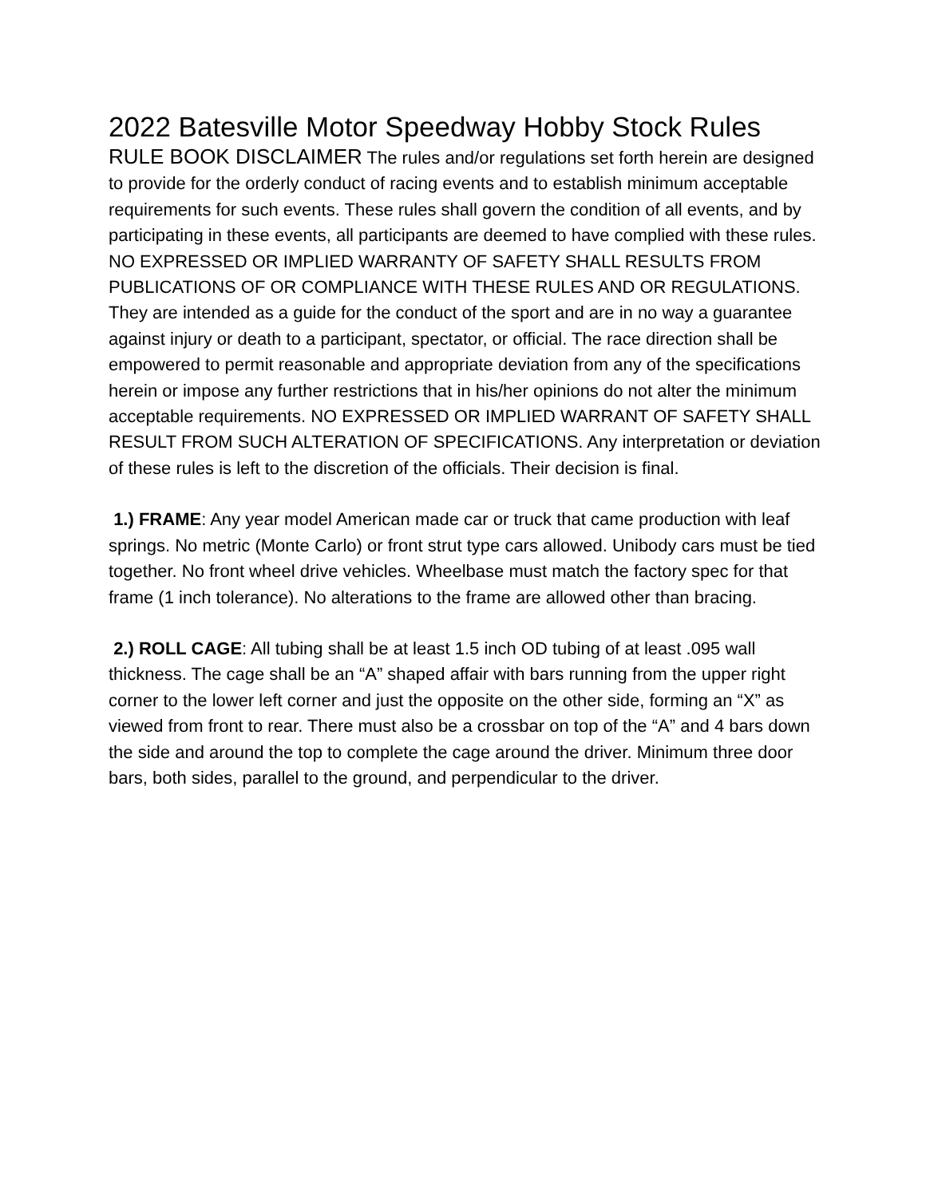2022 Batesville Motor Speedway Hobby Stock Rules
RULE BOOK DISCLAIMER The rules and/or regulations set forth herein are designed to provide for the orderly conduct of racing events and to establish minimum acceptable requirements for such events. These rules shall govern the condition of all events, and by participating in these events, all participants are deemed to have complied with these rules. NO EXPRESSED OR IMPLIED WARRANTY OF SAFETY SHALL RESULTS FROM PUBLICATIONS OF OR COMPLIANCE WITH THESE RULES AND OR REGULATIONS. They are intended as a guide for the conduct of the sport and are in no way a guarantee against injury or death to a participant, spectator, or official. The race direction shall be empowered to permit reasonable and appropriate deviation from any of the specifications herein or impose any further restrictions that in his/her opinions do not alter the minimum acceptable requirements. NO EXPRESSED OR IMPLIED WARRANT OF SAFETY SHALL RESULT FROM SUCH ALTERATION OF SPECIFICATIONS. Any interpretation or deviation of these rules is left to the discretion of the officials. Their decision is final.
1.) FRAME: Any year model American made car or truck that came production with leaf springs. No metric (Monte Carlo) or front strut type cars allowed. Unibody cars must be tied together. No front wheel drive vehicles. Wheelbase must match the factory spec for that frame (1 inch tolerance). No alterations to the frame are allowed other than bracing.
2.) ROLL CAGE: All tubing shall be at least 1.5 inch OD tubing of at least .095 wall thickness. The cage shall be an “A” shaped affair with bars running from the upper right corner to the lower left corner and just the opposite on the other side, forming an “X” as viewed from front to rear. There must also be a crossbar on top of the “A” and 4 bars down the side and around the top to complete the cage around the driver. Minimum three door bars, both sides, parallel to the ground, and perpendicular to the driver.